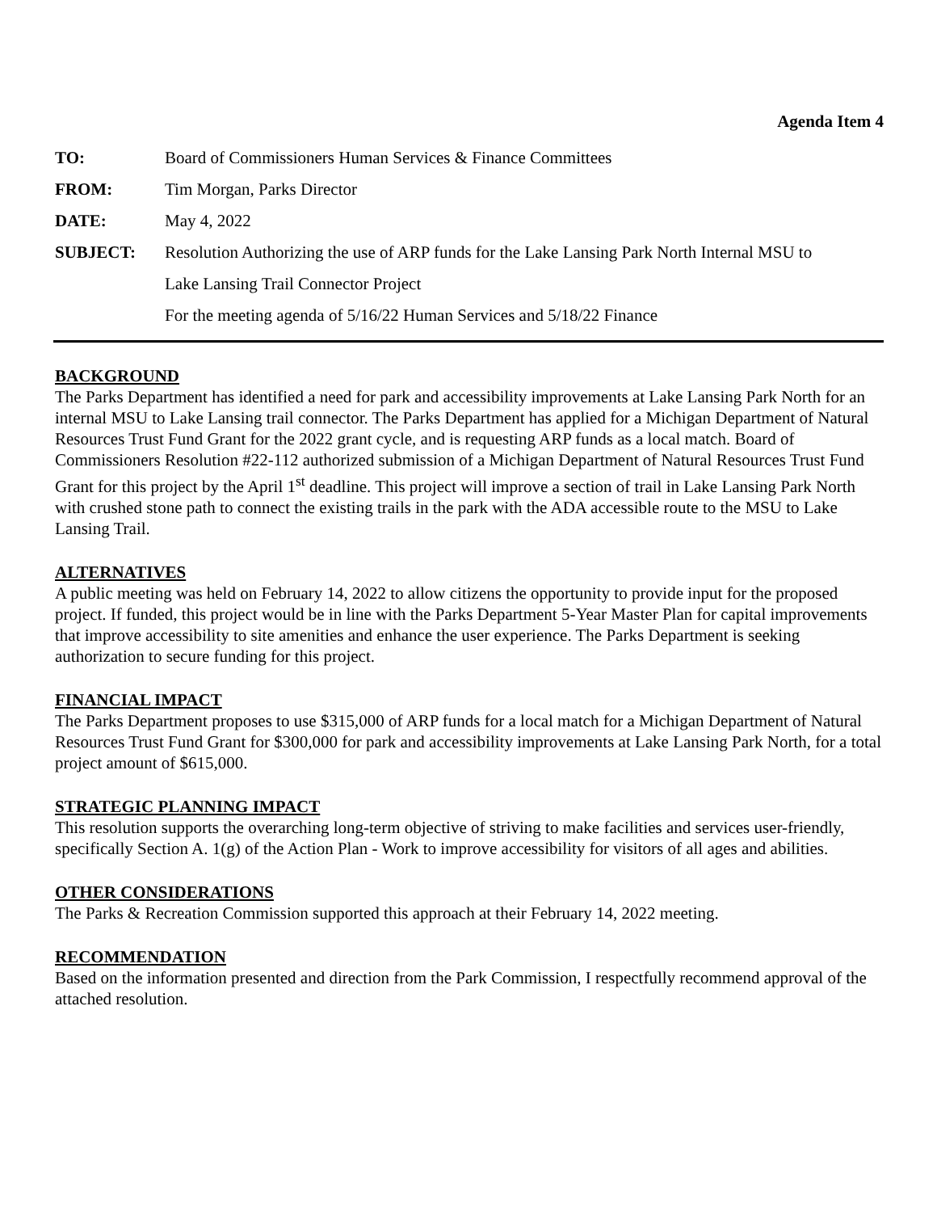Agenda Item 4
| TO: | Board of Commissioners Human Services & Finance Committees |
| FROM: | Tim Morgan, Parks Director |
| DATE: | May 4, 2022 |
| SUBJECT: | Resolution Authorizing the use of ARP funds for the Lake Lansing Park North Internal MSU to |
| | Lake Lansing Trail Connector Project |
| | For the meeting agenda of 5/16/22 Human Services and 5/18/22 Finance |
BACKGROUND
The Parks Department has identified a need for park and accessibility improvements at Lake Lansing Park North for an internal MSU to Lake Lansing trail connector. The Parks Department has applied for a Michigan Department of Natural Resources Trust Fund Grant for the 2022 grant cycle, and is requesting ARP funds as a local match. Board of Commissioners Resolution #22-112 authorized submission of a Michigan Department of Natural Resources Trust Fund Grant for this project by the April 1<sup>st</sup> deadline. This project will improve a section of trail in Lake Lansing Park North with crushed stone path to connect the existing trails in the park with the ADA accessible route to the MSU to Lake Lansing Trail.
ALTERNATIVES
A public meeting was held on February 14, 2022 to allow citizens the opportunity to provide input for the proposed project. If funded, this project would be in line with the Parks Department 5-Year Master Plan for capital improvements that improve accessibility to site amenities and enhance the user experience. The Parks Department is seeking authorization to secure funding for this project.
FINANCIAL IMPACT
The Parks Department proposes to use $315,000 of ARP funds for a local match for a Michigan Department of Natural Resources Trust Fund Grant for $300,000 for park and accessibility improvements at Lake Lansing Park North, for a total project amount of $615,000.
STRATEGIC PLANNING IMPACT
This resolution supports the overarching long-term objective of striving to make facilities and services user-friendly, specifically Section A. 1(g) of the Action Plan - Work to improve accessibility for visitors of all ages and abilities.
OTHER CONSIDERATIONS
The Parks & Recreation Commission supported this approach at their February 14, 2022 meeting.
RECOMMENDATION
Based on the information presented and direction from the Park Commission, I respectfully recommend approval of the attached resolution.